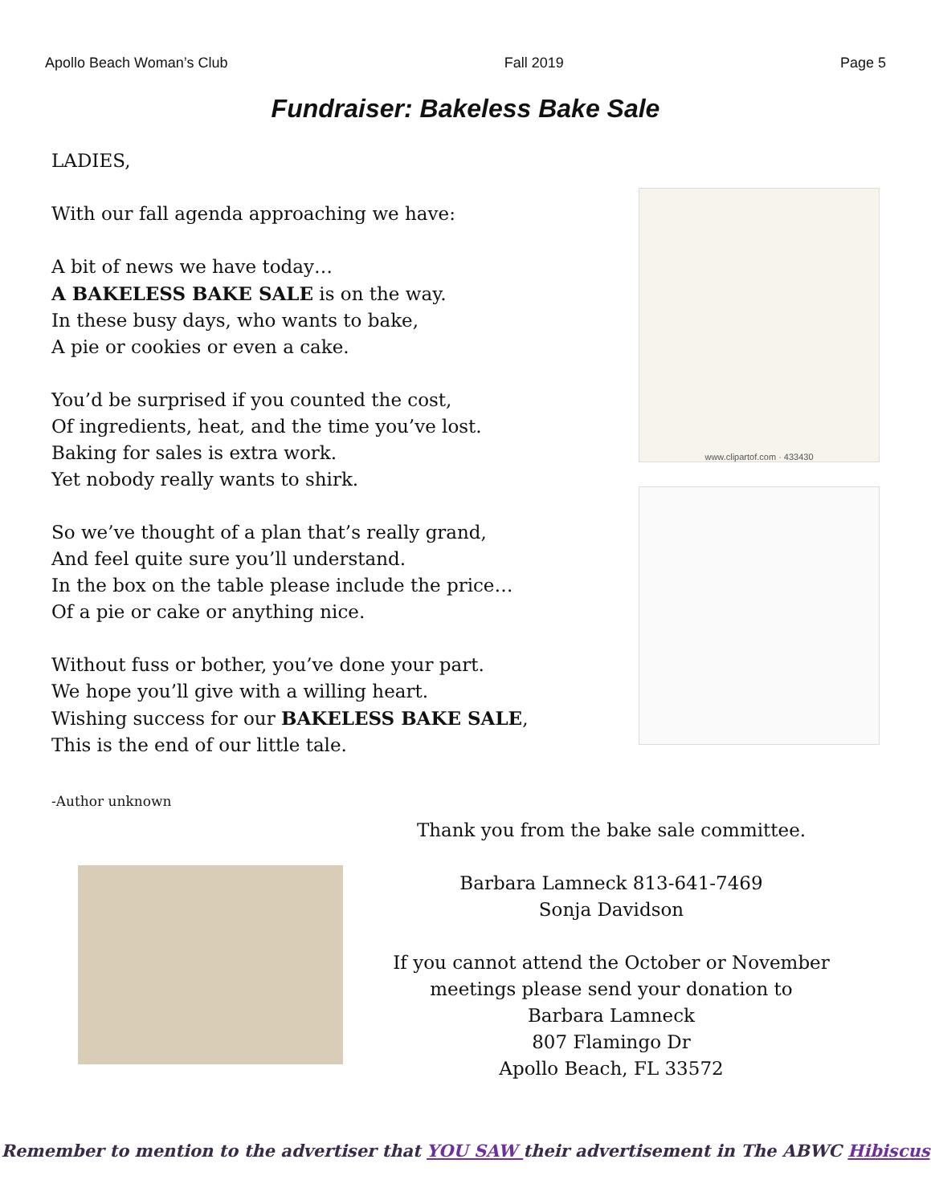Apollo Beach Woman’s Club Fall 2019 Page 5
Fundraiser: Bakeless Bake Sale
LADIES,
With our fall agenda approaching we have:
A bit of news we have today…
A BAKELESS BAKE SALE is on the way.
In these busy days, who wants to bake,
A pie or cookies or even a cake.
You’d be surprised if you counted the cost,
Of ingredients, heat, and the time you’ve lost.
Baking for sales is extra work.
Yet nobody really wants to shirk.
So we’ve thought of a plan that’s really grand,
And feel quite sure you’ll understand.
In the box on the table please include the price…
Of a pie or cake or anything nice.
Without fuss or bother, you’ve done your part.
We hope you’ll give with a willing heart.
Wishing success for our BAKELESS BAKE SALE,
This is the end of our little tale.
www.clipartof.com · 433430
-Author unknown
Thank you from the bake sale committee.
Barbara Lamneck 813-641-7469
Sonja Davidson
If you cannot attend the October or November
meetings please send your donation to
Barbara Lamneck
807 Flamingo Dr
Apollo Beach, FL 33572
Remember to mention to the advertiser that YOU SAW their advertisement in The ABWC Hibiscus